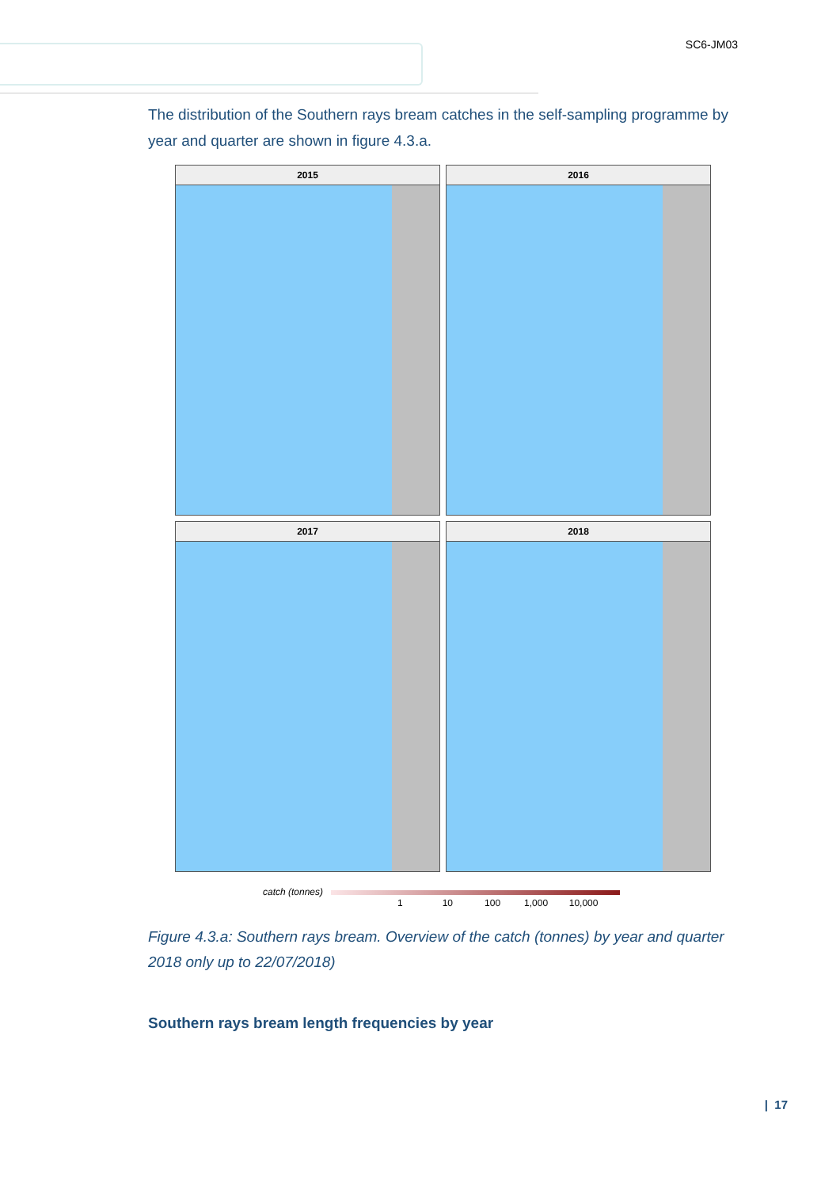SC6-JM03
The distribution of the Southern rays bream catches in the self-sampling programme by year and quarter are shown in figure 4.3.a.
2015
2016
2017
2018
catch (tonnes)
1 10 100 1,000 10,000
Figure 4.3.a: Southern rays bream. Overview of the catch (tonnes) by year and quarter 2018 only up to 22/07/2018)
Southern rays bream length frequencies by year
| 17